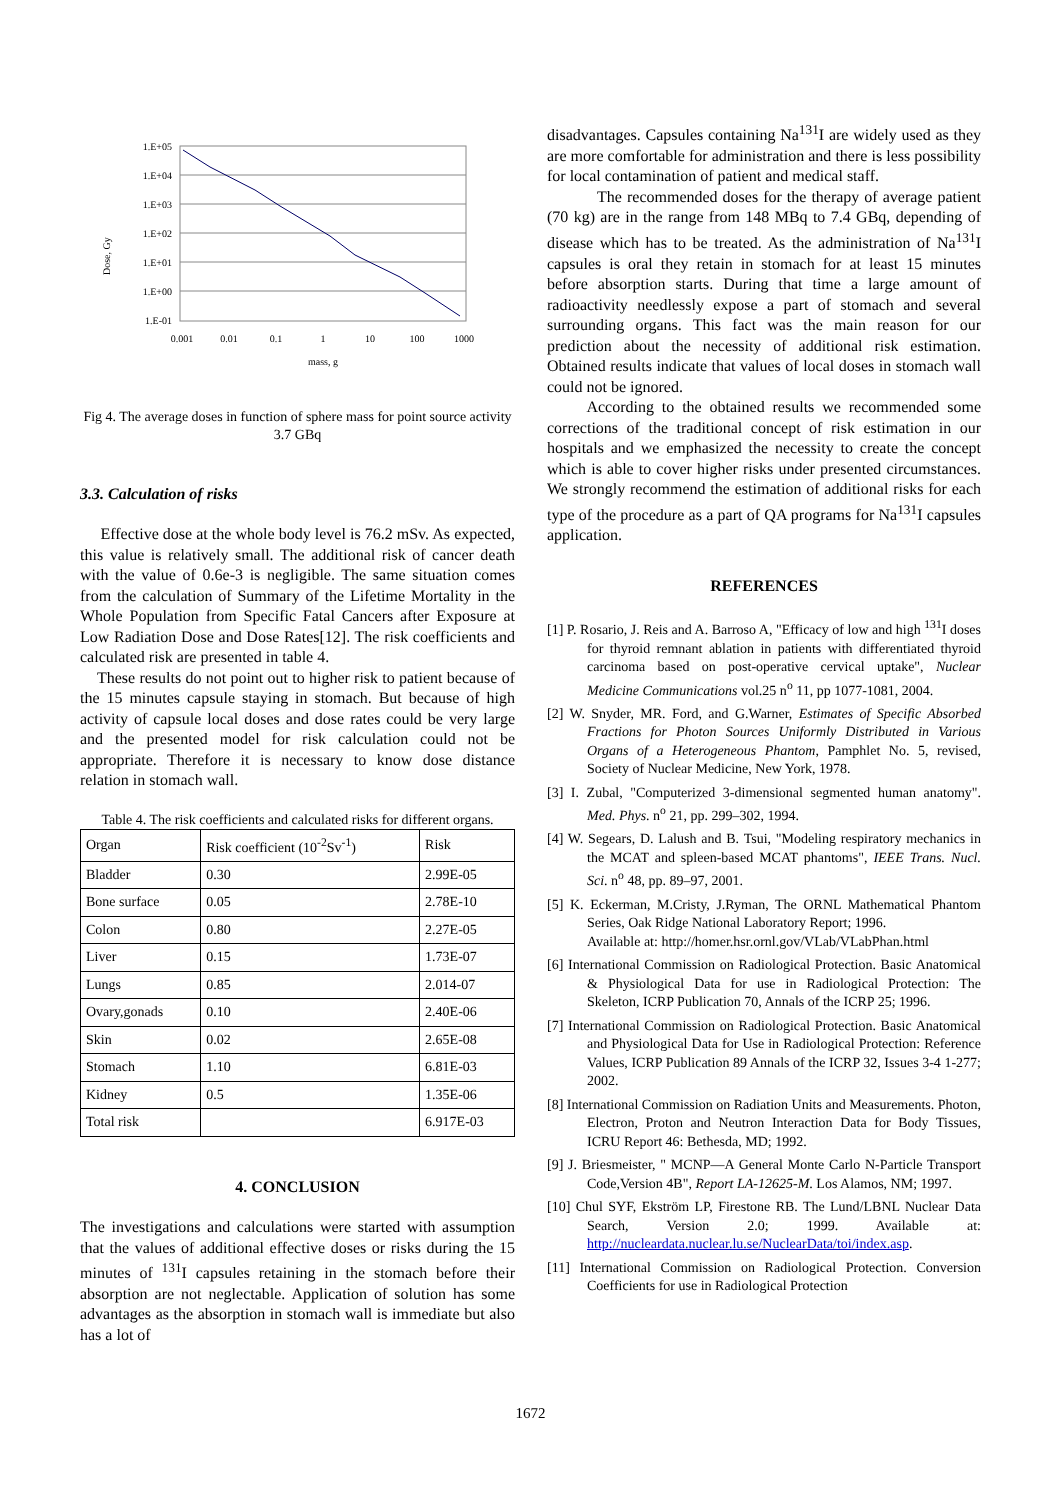Dose, Gy
1.E+05
1.E+04
1.E+03
1.E+02
1.E+01
1.E+00
1.E-01
0.001
0.01
0.1
1
10
100
1000
mass, g
Fig 4. The average doses in function of sphere mass for point source activity 3.7 GBq
3.3. Calculation of risks
Effective dose at the whole body level is 76.2 mSv. As expected, this value is relatively small. The additional risk of cancer death with the value of 0.6e-3 is negligible. The same situation comes from the calculation of Summary of the Lifetime Mortality in the Whole Population from Specific Fatal Cancers after Exposure at Low Radiation Dose and Dose Rates[12]. The risk coefficients and calculated risk are presented in table 4.
These results do not point out to higher risk to patient because of the 15 minutes capsule staying in stomach. But because of high activity of capsule local doses and dose rates could be very large and the presented model for risk calculation could not be appropriate. Therefore it is necessary to know dose distance relation in stomach wall.
Table 4. The risk coefficients and calculated risks for different organs.
| Organ | Risk coefficient (10<sup>-2</sup>Sv<sup>-1</sup>) | Risk |
| --- | --- | --- |
| Bladder | 0.30 | 2.99E-05 |
| Bone surface | 0.05 | 2.78E-10 |
| Colon | 0.80 | 2.27E-05 |
| Liver | 0.15 | 1.73E-07 |
| Lungs | 0.85 | 2.014-07 |
| Ovary,gonads | 0.10 | 2.40E-06 |
| Skin | 0.02 | 2.65E-08 |
| Stomach | 1.10 | 6.81E-03 |
| Kidney | 0.5 | 1.35E-06 |
| Total risk | | 6.917E-03 |
4. CONCLUSION
The investigations and calculations were started with assumption that the values of additional effective doses or risks during the 15 minutes of <sup>131</sup>I capsules retaining in the stomach before their absorption are not neglectable. Application of solution has some advantages as the absorption in stomach wall is immediate but also has a lot of
disadvantages. Capsules containing Na<sup>131</sup>I are widely used as they are more comfortable for administration and there is less possibility for local contamination of patient and medical staff.
The recommended doses for the therapy of average patient (70 kg) are in the range from 148 MBq to 7.4 GBq, depending of disease which has to be treated. As the administration of Na<sup>131</sup>I capsules is oral they retain in stomach for at least 15 minutes before absorption starts. During that time a large amount of radioactivity needlessly expose a part of stomach and several surrounding organs. This fact was the main reason for our prediction about the necessity of additional risk estimation. Obtained results indicate that values of local doses in stomach wall could not be ignored.
According to the obtained results we recommended some corrections of the traditional concept of risk estimation in our hospitals and we emphasized the necessity to create the concept which is able to cover higher risks under presented circumstances. We strongly recommend the estimation of additional risks for each type of the procedure as a part of QA programs for Na<sup>131</sup>I capsules application.
REFERENCES
[1] P. Rosario, J. Reis and A. Barroso A, "Efficacy of low and high <sup>131</sup>I doses for thyroid remnant ablation in patients with differentiated thyroid carcinoma based on post-operative cervical uptake", Nuclear Medicine Communications vol.25 n<sup>o</sup> 11, pp 1077-1081, 2004.
[2] W. Snyder, MR. Ford, and G.Warner, Estimates of Specific Absorbed Fractions for Photon Sources Uniformly Distributed in Various Organs of a Heterogeneous Phantom, Pamphlet No. 5, revised, Society of Nuclear Medicine, New York, 1978.
[3] I. Zubal, "Computerized 3-dimensional segmented human anatomy". Med. Phys. n<sup>o</sup> 21, pp. 299–302, 1994.
[4] W. Segears, D. Lalush and B. Tsui, "Modeling respiratory mechanics in the MCAT and spleen-based MCAT phantoms", IEEE Trans. Nucl. Sci. n<sup>o</sup> 48, pp. 89–97, 2001.
[5] K. Eckerman, M.Cristy, J.Ryman, The ORNL Mathematical Phantom Series, Oak Ridge National Laboratory Report; 1996.
Available at: http://homer.hsr.ornl.gov/VLab/VLabPhan.html
[6] International Commission on Radiological Protection. Basic Anatomical & Physiological Data for use in Radiological Protection: The Skeleton, ICRP Publication 70, Annals of the ICRP 25; 1996.
[7] International Commission on Radiological Protection. Basic Anatomical and Physiological Data for Use in Radiological Protection: Reference Values, ICRP Publication 89 Annals of the ICRP 32, Issues 3-4 1-277; 2002.
[8] International Commission on Radiation Units and Measurements. Photon, Electron, Proton and Neutron Interaction Data for Body Tissues, ICRU Report 46: Bethesda, MD; 1992.
[9] J. Briesmeister, " MCNP—A General Monte Carlo N-Particle Transport Code,Version 4B", Report LA-12625-M. Los Alamos, NM; 1997.
[10] Chul SYF, Ekström LP, Firestone RB. The Lund/LBNL Nuclear Data Search, Version 2.0; 1999. Available at: http://nucleardata.nuclear.lu.se/NuclearData/toi/index.asp.
[11] International Commission on Radiological Protection. Conversion Coefficients for use in Radiological Protection
1672